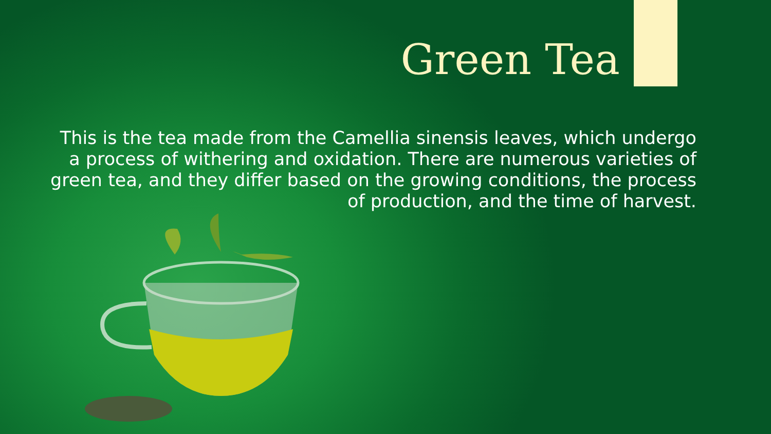Green Tea
This is the tea made from the Camellia sinensis leaves, which undergo a process of withering and oxidation. There are numerous varieties of green tea, and they differ based on the growing conditions, the process of production, and the time of harvest.